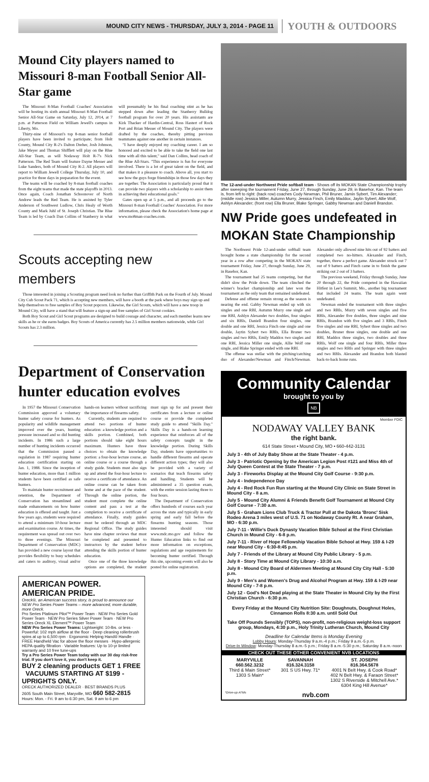MOUND CITY NEWS - THURSDAY, JULY 3, 2014 - PAGE 11
YOUTH & OUTDOORS
Mound City players named to Missouri 8-man Football Senior All-Star game
The Missouri 8-Man Football Coaches' Association will be hosting its sixth annual Missouri 8-Man Football Senior All-Star Game on Saturday, July 12, 2014, at 7 p.m. at Patterson Field on William Jewell's campus in Liberty, Mo.
Thirty-nine of Missouri's top 8-man senior football players have been invited to participate; from Holt County, Mound City R-2's Dalton Dreher, Josh Johnson, Jake Meyer and Thomas Shifflett will play on the Blue All-Star Team, as will Nodaway Holt R-7's Nick Patterson. The Red Team will feature Dayne Messer and Luke Sanders, both of Mound City R-2. All players will report to William Jewell College Thursday, July 10, and practice for three days in preparation for the event.
The teams will be coached by 8-man football coaches from the eight teams that made the state playoffs in 2013. Once again, Coach Jonathan Schoonover of North Andrew leads the Red Team. He is assisted by Tyler Anderson of Southwest Ludlow, Chris Healy of Worth County and Mark Juhl of St. Joseph Christian. The Blue Team is led by Coach Dan Collins of Stanberry in what will presumably be his final coaching stint as he has stepped down after leading the Stanberry Bulldog football program for over 20 years. His assistants are Kirk Thacker of Hardin-Central, Ross Hastert of Rock Port and Brian Messer of Mound City. The players were drafted by the coaches, thereby pitting previous teammates against one another in certain instances.
"I have deeply enjoyed my coaching career. I am so honored and excited to be able to take the field one last time with all this talent," said Dan Collins, head coach of the Blue All-Stars. "This experience is fun for everyone involved. There is a lot of great talent on the field, and that makes it a pleasure to coach. Above all, you start to see how the guys forge friendships in those few days they are together. The Association is particularly proud that it can provide two players with a scholarship to assist them in achieving their educational goals."
Gates open up at 5 p.m., and all proceeds go to the Missouri 8-man Football Coaches' Association. For more information, please check the Association's home page at www.mo8man-coaches.com.
Scouts accepting new members
Those interested in joining a Scouting program need look no further than Griffith Park on the Fourth of July. Mound City Cub Scout Pack 71, which is accepting new members, will have a booth at the park where boys may sign up and help themselves to free samples of Boy Scout popcorn. Likewise, the Girl Scouts, which will have a new troop in Mound City, will have a stand that will feature a sign-up and free samples of Girl Scout cookies.
Both Boy Scout and Girl Scout programs are designed to build courage and character, and each member learns new skills as he or she earns badges. Boy Scouts of America currently has 2.5 million members nationwide, while Girl Scouts has 2.3 million.
Department of Conservation hunter education evolves
In 1957 the Missouri Conservation Commission approved a voluntary hunter safety course for hunters. As popularity and wildlife management improved over the years, hunting pressure increased and so did hunting incidents. In 1986 such a large number of hunting incidents occurred that the Commission passed a regulation in 1987 requiring hunter education certification starting on Jan. 1, 1988. Since the inception of hunter education, more than 1 million students have been certified as safe hunters.
To maintain hunter recruitment and retention, the Department of Conservation has streamlined and made enhancements on how hunter education is offered and taught. Just a few years ago, students were required to attend a minimum 10-hour lecture and examination course. At times, the requirement was spread out over two to three evenings. The Missouri Department of Conservation (MDC) has provided a new course layout that provides flexibility to busy schedules and caters to auditory, visual and/or hands-on learners without sacrificing the importance of firearms safety.
Currently, students are required to attend two portions of hunter education: a knowledge portion and a skills portion. Combined, both portions should take eight hours maximum. Hunters have three choices to obtain the knowledge portion: a four-hour lecture course, an online course or a course through a study guide. Students must also sign up and attend the four-hour lecture to receive a certificate of attendance. An online course can be taken from home and at the pace of the student. Through the online portion, the student must complete the online content and pass a test at the completion to receive a certificate of attendance. Finally, study guides must be ordered through an MDC Regional Office. The study guides have nine chapter reviews that must be completed and presented to instructors by the student before attending the skills portion of hunter education.
Once one of the three knowledge options are completed, the student must sign up for and present their certificates from a lecture or online course or provide the completed study guide to attend "Skills Day." Skills Day is a hands-on learning experience that reinforces all of the safety concepts taught in the knowledge portion. During Skills Day, students have opportunities to handle different firearms and operate different action types; they will also be provided with a variety of scenarios that teach firearms safety and handling. Students will be administered a 35 question exam, with the entire session lasting three to four hours.
The Department of Conservation offers hundreds of courses each year across the state and typically in early spring and early fall before the firearms hunting seasons. Those interested should visit www.mdc.mo.gov and follow the Hunter Education links to find out more information on exceptions, regulations and age requirements for becoming hunter certified. Through this site, upcoming events will also be posted for online registration.
AMERICAN POWER.
AMERICAN PRIDE.
Oreck®, an American success story, is proud to announce our NEW Pro Series Power Teams – more advanced, more durable, more Oreck.
Pro Series Platinum Pilot™ Power Team · NEW Pro Series Gold Power Team · NEW Pro Series Silver Power Team · NEW Pro Series Oreck XL Element™ Power Team
NEW Pro Series Power Teams: Lightweight: 10-lbs. or less · Powerful: 102 mph airflow at the floor · Deep cleaning rollerbrush spins at up to 6,500 rpm · Ergonomic Helping Hand® Handle · FREE Handheld Vac for above the floor messes · Hypo-allergenic HEPA quality filtration · Variable features: Up to 10-yr limited warranty and 10 free tune-ups
Try a Pro Series Power Team today with our 30 day risk-free trial. If you don't love it, you don't keep it.
BUY 2 cleaning products GET 1 FREE VACUUMS STARTING AT $199 - UPRIGHTS ONLY.
ORECK AUTHORIZED DEALER · BEST BRANDS PLUS
2605 South Main Street, Maryville, MO 660 582-2815
Hours: Mon. - Fri. 9 am to 6:30 pm, Sat. 9 am to 6 pm
The 12-and-under Northwest Pride softball team - Shows off its MOKAN State Championship trophy after sweeping the tournament Friday, June 27, through Sunday, June 29, in Basehor, Kan. The team is, from left to right: (back row) coaches Cody Newman, Phil Bruner, Jamin Sybert, Tim Alexander; (middle row) Jessica Miller, Autumn Murry, Jessica Finch, Emily Maddox, Jaytin Sybert, Allie Wolf, Ashlyn Alexander; (front row) Ella Bruner, Blake Springer, Gabby Newman and Daniell Brandon.
NW Pride goes undefeated in MOKAN State Championship
The Northwest Pride 12-and-under softball team brought home a state championship for the second year in a row after competing in the MOKAN state tournament Friday, June 27, through Sunday, June 29, in Basehor, Kan.
The tournament had 25 teams competing, but that didn't slow the Pride down. The team clinched the winner's bracket championship and later won the tournament as the only team that remained undefeated.
Defense and offense remain strong as the season is nearing the end. Gabby Newman ended up with six singles and one RBI, Autumn Murry one single and one RBI, Ashlyn Alexander two doubles, four singles and six RBIs, Daniell Brandon four singles, one double and one RBI, Jessica Finch one single and one double, Jaytin Sybert two RBIs, Ella Bruner two singles and two RBIs, Emily Maddox two singles and one RBI, Jessica Miller one single, Allie Wolf one single, and Blake Springer ended with one RBI.
The offense was stellar with the pitching/catching duo of Alexander/Newman and Finch/Newman. Alexander only allowed nine hits out of 92 batters and completed two no-hitters. Alexander and Finch, together, threw a perfect game. Alexander struck out 7 out of 9 batters and Finch came in to finish the game striking out 2 out of 3 batters.
The previous weekend, Friday through Sunday, June 20 through 22, the Pride competed in the Hawaiian Hitfest in Lee's Summit, Mo., another big tournament that included 24 teams. The team again went undefeated.
Newman ended the tournament with three singles and two RBIs, Murry with seven singles and five RBIs, Alexander five doubles, three singles and nine RBIs, Brandon with five singles and 3 RBIs, Finch five singles and one RBI, Sybert three singles and two doubles, Bruner three singles, one double and one RBI, Maddox three singles, two doubles and three RBIs, Wolf one single and four RBIs, Miller three singles and two RBIs and Springer with three singles and two RBIs. Alexander and Brandon both blasted back-to-back home runs.
Community Calendar
brought to you by
NB
Member FDIC
NODAWAY VALLEY BANK
the right bank.
614 State Street • Mound City, MO • 660-442-3131
July 3 - 4th of July Baby Show at the State Theater - 4 p.m.
July 3 - Patriotic Opening by the American Legion Post #121 and Miss 4th of July Queen Contest at the State Theater - 7 p.m.
July 3 - Fireworks Display at the Mound City Golf Course - 9:30 p.m.
July 4 - Independence Day
July 4 - Red Rock Fun Run starting at the Mound City Clinic on State Street in Mound City - 8 a.m.
July 5 - Mound City Alumni & Friends Benefit Golf Tournament at Mound City Golf Course - 7:30 a.m.
July 5 - Graham Lions Club Truck & Tractor Pull at the Dakota 'Bronc' Sisk Rodeo Arena 3 miles west of U.S. 71 on Nodaway County Rt. A near Graham, MO - 6:30 p.m.
July 7-11 - Willie's Duck Dynasty Vacation Bible School at the First Christian Church in Mound City - 6-8 p.m.
July 7-11 - River of Hope Fellowship Vacation Bible School at Hwy. 159 & I-29 near Mound City - 6:30-8:45 p.m.
July 7 - Friends of the Library at Mound City Public Library - 5 p.m.
July 8 - Story Time at Mound City Library - 10:30 a.m.
July 8 - Mound City Board of Aldermen Meeting at Mound City City Hall - 5:30 p.m.
July 9 - Men's and Women's Drug and Alcohol Program at Hwy. 159 & I-29 near Mound City - 7-8 p.m.
July 12 - God's Not Dead playing at the State Theater in Mound City by the First Christian Church - 6:30 p.m.
Every Friday at the Mound City Nutrition Site: Doughnuts, Doughnut Holes, Cinnamon Rolls 8:30 a.m. until Sold Out
Take Off Pounds Sensibly (TOPS), non-profit, non-religious weight-loss support group, Mondays, 4:30 p.m., Holy Trinity Lutheran Church, Mound City
Deadline for Calendar Items is Monday Evening
Lobby Hours: Monday-Thursday 9 a.m.-4 p.m.; Friday 9 a.m.-5 p.m.
Drive-In Window: Monday-Thursday 8 a.m.-5 p.m.; Friday 8 a.m.-5:30 p.m.; Saturday 8 a.m.-noon
CHECK OUT THESE OTHER CONVENIENT NVB LOCATIONS
MARYVILLE
660.562.3232
Third & Main Street*
1303 S Main*
SAVANNAH
816.324.3158
301 S US Hwy. 71*
ST. JOSEPH
816.364.5678
4001 N Belt Hwy. & Cook Road*
402 N Belt Hwy. & Faraon Street*
1302 S Riverside & Mitchell Ave.*
6304 King Hill Avenue*
*Drive-up ATMs nvb.com